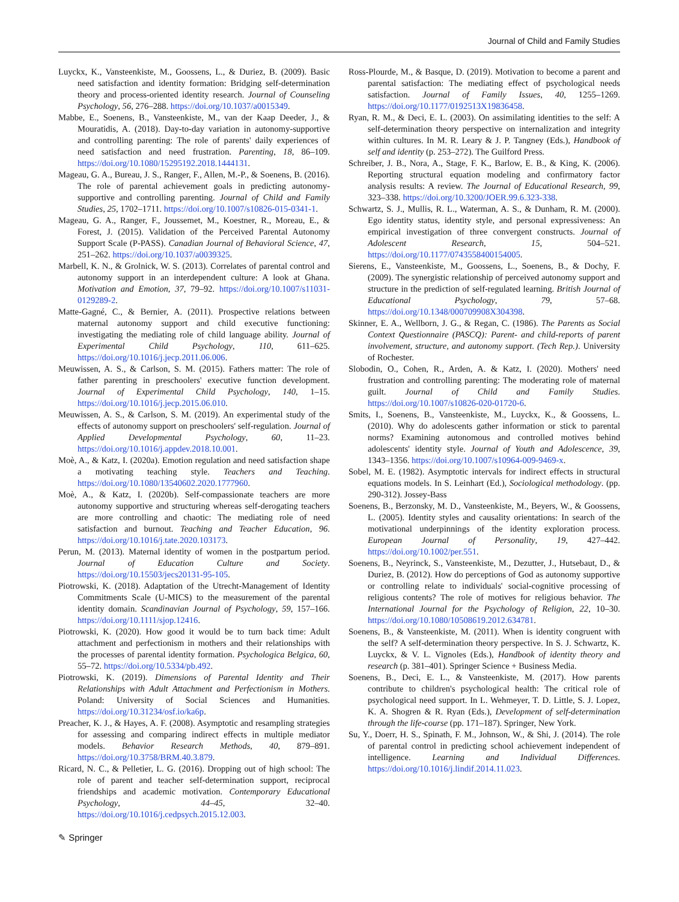Journal of Child and Family Studies
Luyckx, K., Vansteenkiste, M., Goossens, L., & Duriez, B. (2009). Basic need satisfaction and identity formation: Bridging self-determination theory and process-oriented identity research. Journal of Counseling Psychology, 56, 276–288. https://doi.org/10.1037/a0015349.
Mabbe, E., Soenens, B., Vansteenkiste, M., van der Kaap Deeder, J., & Mouratidis, A. (2018). Day-to-day variation in autonomy-supportive and controlling parenting: The role of parents' daily experiences of need satisfaction and need frustration. Parenting, 18, 86–109. https://doi.org/10.1080/15295192.2018.1444131.
Mageau, G. A., Bureau, J. S., Ranger, F., Allen, M.-P., & Soenens, B. (2016). The role of parental achievement goals in predicting autonomy-supportive and controlling parenting. Journal of Child and Family Studies, 25, 1702–1711. https://doi.org/10.1007/s10826-015-0341-1.
Mageau, G. A., Ranger, F., Joussemet, M., Koestner, R., Moreau, E., & Forest, J. (2015). Validation of the Perceived Parental Autonomy Support Scale (P-PASS). Canadian Journal of Behavioral Science, 47, 251–262. https://doi.org/10.1037/a0039325.
Marbell, K. N., & Grolnick, W. S. (2013). Correlates of parental control and autonomy support in an interdependent culture: A look at Ghana. Motivation and Emotion, 37, 79–92. https://doi.org/10.1007/s11031-0129289-2.
Matte-Gagné, C., & Bernier, A. (2011). Prospective relations between maternal autonomy support and child executive functioning: investigating the mediating role of child language ability. Journal of Experimental Child Psychology, 110, 611–625. https://doi.org/10.1016/j.jecp.2011.06.006.
Meuwissen, A. S., & Carlson, S. M. (2015). Fathers matter: The role of father parenting in preschoolers' executive function development. Journal of Experimental Child Psychology, 140, 1–15. https://doi.org/10.1016/j.jecp.2015.06.010.
Meuwissen, A. S., & Carlson, S. M. (2019). An experimental study of the effects of autonomy support on preschoolers' self-regulation. Journal of Applied Developmental Psychology, 60, 11–23. https://doi.org/10.1016/j.appdev.2018.10.001.
Moè, A., & Katz, I. (2020a). Emotion regulation and need satisfaction shape a motivating teaching style. Teachers and Teaching. https://doi.org/10.1080/13540602.2020.1777960.
Moè, A., & Katz, I. (2020b). Self-compassionate teachers are more autonomy supportive and structuring whereas self-derogating teachers are more controlling and chaotic: The mediating role of need satisfaction and burnout. Teaching and Teacher Education, 96. https://doi.org/10.1016/j.tate.2020.103173.
Perun, M. (2013). Maternal identity of women in the postpartum period. Journal of Education Culture and Society. https://doi.org/10.15503/jecs20131-95-105.
Piotrowski, K. (2018). Adaptation of the Utrecht-Management of Identity Commitments Scale (U-MICS) to the measurement of the parental identity domain. Scandinavian Journal of Psychology, 59, 157–166. https://doi.org/10.1111/sjop.12416.
Piotrowski, K. (2020). How good it would be to turn back time: Adult attachment and perfectionism in mothers and their relationships with the processes of parental identity formation. Psychologica Belgica, 60, 55–72. https://doi.org/10.5334/pb.492.
Piotrowski, K. (2019). Dimensions of Parental Identity and Their Relationships with Adult Attachment and Perfectionism in Mothers. Poland: University of Social Sciences and Humanities. https://doi.org/10.31234/osf.io/ka6p.
Preacher, K. J., & Hayes, A. F. (2008). Asymptotic and resampling strategies for assessing and comparing indirect effects in multiple mediator models. Behavior Research Methods, 40, 879–891. https://doi.org/10.3758/BRM.40.3.879.
Ricard, N. C., & Pelletier, L. G. (2016). Dropping out of high school: The role of parent and teacher self-determination support, reciprocal friendships and academic motivation. Contemporary Educational Psychology, 44–45, 32–40. https://doi.org/10.1016/j.cedpsych.2015.12.003.
Ross-Plourde, M., & Basque, D. (2019). Motivation to become a parent and parental satisfaction: The mediating effect of psychological needs satisfaction. Journal of Family Issues, 40, 1255–1269. https://doi.org/10.1177/0192513X19836458.
Ryan, R. M., & Deci, E. L. (2003). On assimilating identities to the self: A self-determination theory perspective on internalization and integrity within cultures. In M. R. Leary & J. P. Tangney (Eds.), Handbook of self and identity (p. 253–272). The Guilford Press.
Schreiber, J. B., Nora, A., Stage, F. K., Barlow, E. B., & King, K. (2006). Reporting structural equation modeling and confirmatory factor analysis results: A review. The Journal of Educational Research, 99, 323–338. https://doi.org/10.3200/JOER.99.6.323-338.
Schwartz, S. J., Mullis, R. L., Waterman, A. S., & Dunham, R. M. (2000). Ego identity status, identity style, and personal expressiveness: An empirical investigation of three convergent constructs. Journal of Adolescent Research, 15, 504–521. https://doi.org/10.1177/0743558400154005.
Sierens, E., Vansteenkiste, M., Goossens, L., Soenens, B., & Dochy, F. (2009). The synergistic relationship of perceived autonomy support and structure in the prediction of self-regulated learning. British Journal of Educational Psychology, 79, 57–68. https://doi.org/10.1348/000709908X304398.
Skinner, E. A., Wellborn, J. G., & Regan, C. (1986). The Parents as Social Context Questionnaire (PASCQ): Parent- and child-reports of parent involvement, structure, and autonomy support. (Tech Rep.). University of Rochester.
Slobodin, O., Cohen, R., Arden, A. & Katz, I. (2020). Mothers' need frustration and controlling parenting: The moderating role of maternal guilt. Journal of Child and Family Studies. https://doi.org/10.1007/s10826-020-01720-6.
Smits, I., Soenens, B., Vansteenkiste, M., Luyckx, K., & Goossens, L. (2010). Why do adolescents gather information or stick to parental norms? Examining autonomous and controlled motives behind adolescents' identity style. Journal of Youth and Adolescence, 39, 1343–1356. https://doi.org/10.1007/s10964-009-9469-x.
Sobel, M. E. (1982). Asymptotic intervals for indirect effects in structural equations models. In S. Leinhart (Ed.), Sociological methodology. (pp. 290-312). Jossey-Bass
Soenens, B., Berzonsky, M. D., Vansteenkiste, M., Beyers, W., & Goossens, L. (2005). Identity styles and causality orientations: In search of the motivational underpinnings of the identity exploration process. European Journal of Personality, 19, 427–442. https://doi.org/10.1002/per.551.
Soenens, B., Neyrinck, S., Vansteenkiste, M., Dezutter, J., Hutsebaut, D., & Duriez, B. (2012). How do perceptions of God as autonomy supportive or controlling relate to individuals' social-cognitive processing of religious contents? The role of motives for religious behavior. The International Journal for the Psychology of Religion, 22, 10–30. https://doi.org/10.1080/10508619.2012.634781.
Soenens, B., & Vansteenkiste, M. (2011). When is identity congruent with the self? A self-determination theory perspective. In S. J. Schwartz, K. Luyckx, & V. L. Vignoles (Eds.), Handbook of identity theory and research (p. 381–401). Springer Science + Business Media.
Soenens, B., Deci, E. L., & Vansteenkiste, M. (2017). How parents contribute to children's psychological health: The critical role of psychological need support. In L. Wehmeyer, T. D. Little, S. J. Lopez, K. A. Shogren & R. Ryan (Eds.), Development of self-determination through the life-course (pp. 171–187). Springer, New York.
Su, Y., Doerr, H. S., Spinath, F. M., Johnson, W., & Shi, J. (2014). The role of parental control in predicting school achievement independent of intelligence. Learning and Individual Differences. https://doi.org/10.1016/j.lindif.2014.11.023.
✎ Springer